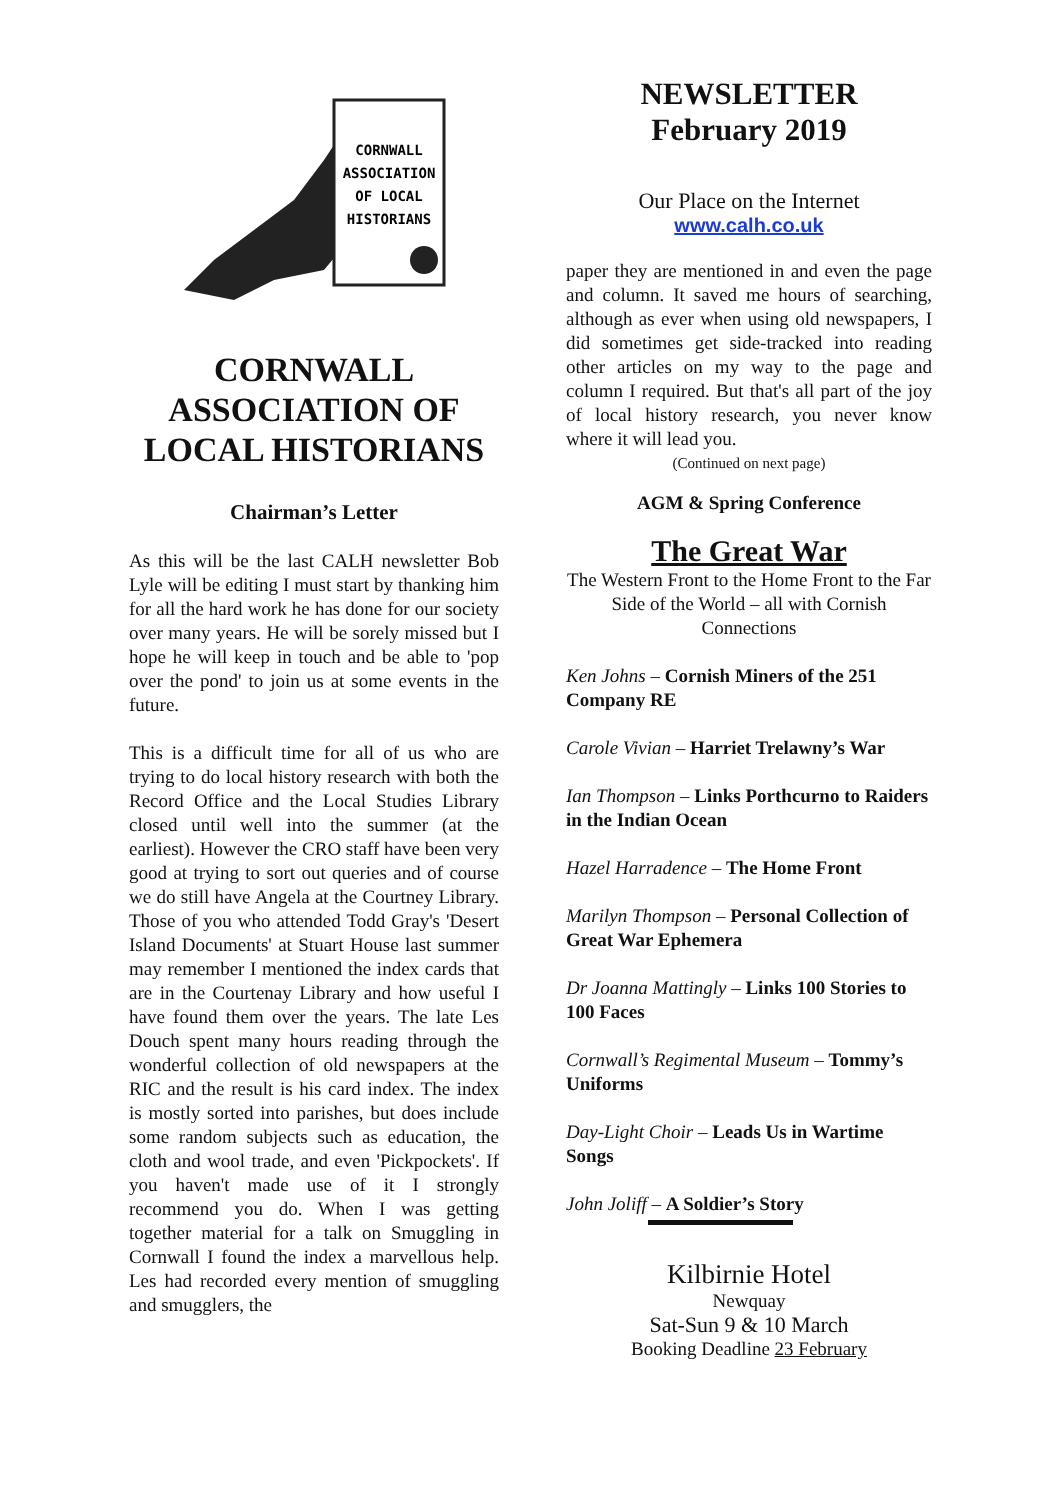CORNWALL
ASSOCIATION
OF LOCAL
HISTORIANS
CORNWALL ASSOCIATION OF LOCAL HISTORIANS
Chairman’s Letter
As this will be the last CALH newsletter Bob Lyle will be editing I must start by thanking him for all the hard work he has done for our society over many years. He will be sorely missed but I hope he will keep in touch and be able to 'pop over the pond' to join us at some events in the future.
This is a difficult time for all of us who are trying to do local history research with both the Record Office and the Local Studies Library closed until well into the summer (at the earliest). However the CRO staff have been very good at trying to sort out queries and of course we do still have Angela at the Courtney Library. Those of you who attended Todd Gray's 'Desert Island Documents' at Stuart House last summer may remember I mentioned the index cards that are in the Courtenay Library and how useful I have found them over the years. The late Les Douch spent many hours reading through the wonderful collection of old newspapers at the RIC and the result is his card index. The index is mostly sorted into parishes, but does include some random subjects such as education, the cloth and wool trade, and even 'Pickpockets'. If you haven't made use of it I strongly recommend you do. When I was getting together material for a talk on Smuggling in Cornwall I found the index a marvellous help. Les had recorded every mention of smuggling and smugglers, the
NEWSLETTER
February 2019
Our Place on the Internet
www.calh.co.uk
paper they are mentioned in and even the page and column. It saved me hours of searching, although as ever when using old newspapers, I did sometimes get side-tracked into reading other articles on my way to the page and column I required. But that's all part of the joy of local history research, you never know where it will lead you.
(Continued on next page)
AGM & Spring Conference
The Great War
The Western Front to the Home Front to the Far Side of the World – all with Cornish Connections
Ken Johns – Cornish Miners of the 251 Company RE
Carole Vivian – Harriet Trelawny’s War
Ian Thompson – Links Porthcurno to Raiders in the Indian Ocean
Hazel Harradence – The Home Front
Marilyn Thompson – Personal Collection of Great War Ephemera
Dr Joanna Mattingly – Links 100 Stories to 100 Faces
Cornwall’s Regimental Museum – Tommy’s Uniforms
Day-Light Choir – Leads Us in Wartime Songs
John Joliff – A Soldier’s Story
Kilbirnie Hotel
Newquay
Sat-Sun 9 & 10 March
Booking Deadline 23 February